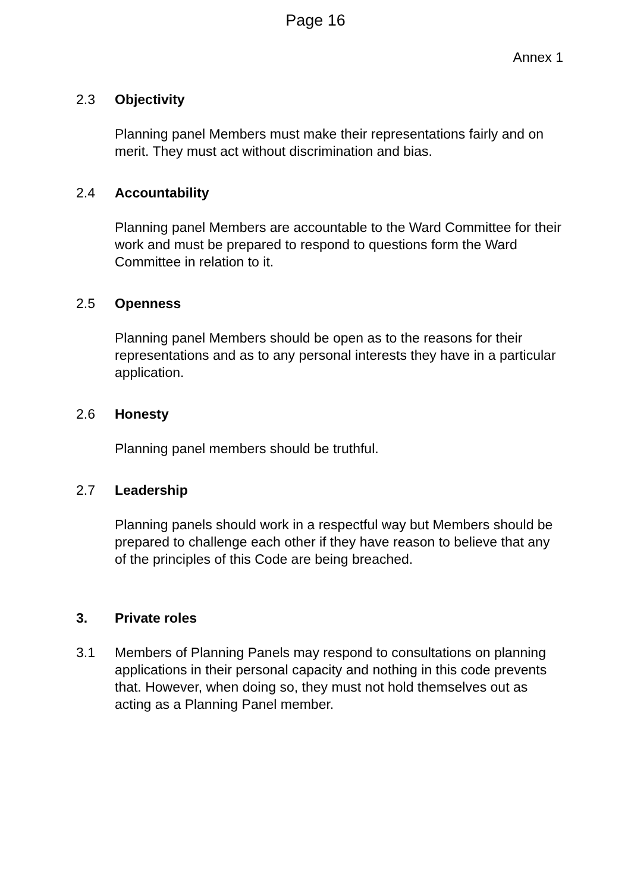Page 16
Annex 1
2.3 Objectivity
Planning panel Members must make their representations fairly and on merit. They must act without discrimination and bias.
2.4 Accountability
Planning panel Members are accountable to the Ward Committee for their work and must be prepared to respond to questions form the Ward Committee in relation to it.
2.5 Openness
Planning panel Members should be open as to the reasons for their representations and as to any personal interests they have in a particular application.
2.6 Honesty
Planning panel members should be truthful.
2.7 Leadership
Planning panels should work in a respectful way but Members should be prepared to challenge each other if they have reason to believe that any of the principles of this Code are being breached.
3. Private roles
3.1 Members of Planning Panels may respond to consultations on planning applications in their personal capacity and nothing in this code prevents that. However, when doing so, they must not hold themselves out as acting as a Planning Panel member.